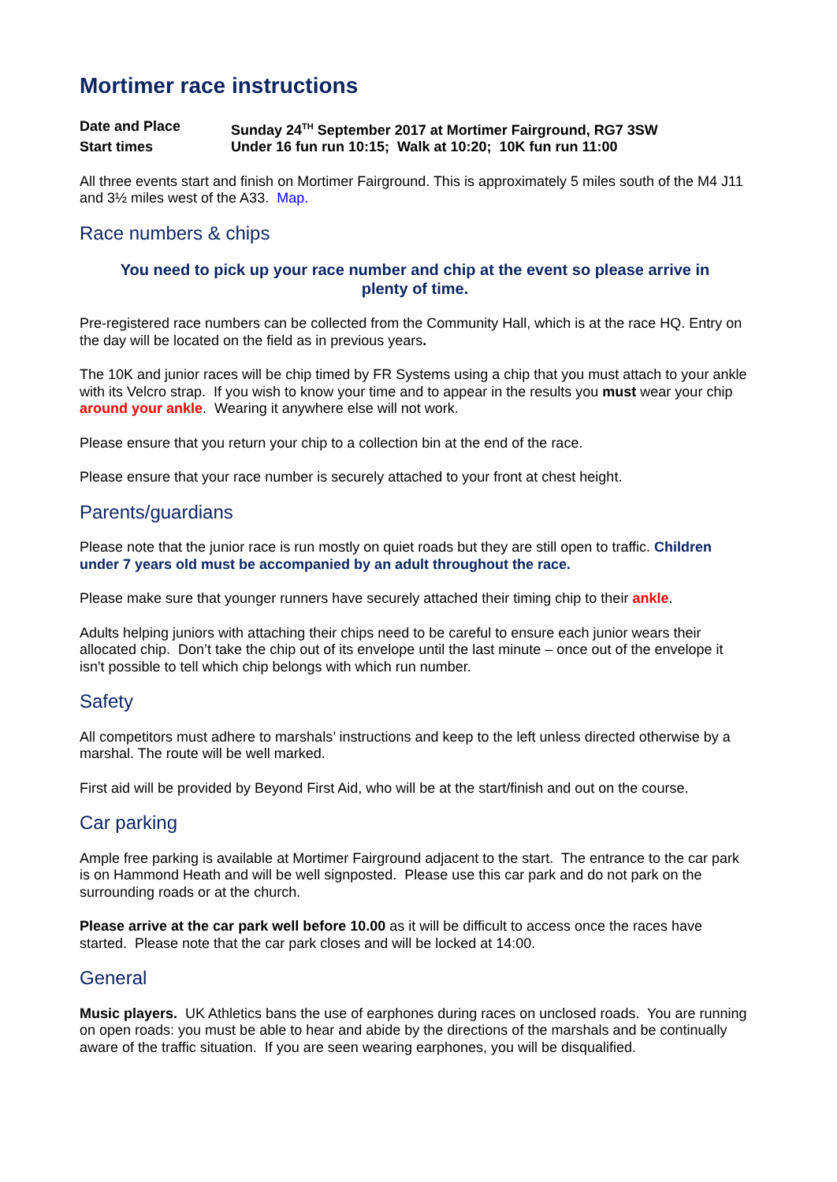Mortimer race instructions
| Date and Place | Sunday 24<sup>TH</sup> September 2017 at Mortimer Fairground, RG7 3SW |
| Start times | Under 16 fun run 10:15; Walk at 10:20; 10K fun run 11:00 |
All three events start and finish on Mortimer Fairground. This is approximately 5 miles south of the M4 J11 and 3½ miles west of the A33. Map.
Race numbers & chips
You need to pick up your race number and chip at the event so please arrive in plenty of time.
Pre-registered race numbers can be collected from the Community Hall, which is at the race HQ. Entry on the day will be located on the field as in previous years.
The 10K and junior races will be chip timed by FR Systems using a chip that you must attach to your ankle with its Velcro strap. If you wish to know your time and to appear in the results you must wear your chip around your ankle. Wearing it anywhere else will not work.
Please ensure that you return your chip to a collection bin at the end of the race.
Please ensure that your race number is securely attached to your front at chest height.
Parents/guardians
Please note that the junior race is run mostly on quiet roads but they are still open to traffic. Children under 7 years old must be accompanied by an adult throughout the race.
Please make sure that younger runners have securely attached their timing chip to their ankle.
Adults helping juniors with attaching their chips need to be careful to ensure each junior wears their allocated chip. Don’t take the chip out of its envelope until the last minute – once out of the envelope it isn't possible to tell which chip belongs with which run number.
Safety
All competitors must adhere to marshals’ instructions and keep to the left unless directed otherwise by a marshal. The route will be well marked.
First aid will be provided by Beyond First Aid, who will be at the start/finish and out on the course.
Car parking
Ample free parking is available at Mortimer Fairground adjacent to the start. The entrance to the car park is on Hammond Heath and will be well signposted. Please use this car park and do not park on the surrounding roads or at the church.
Please arrive at the car park well before 10.00 as it will be difficult to access once the races have started. Please note that the car park closes and will be locked at 14:00.
General
Music players. UK Athletics bans the use of earphones during races on unclosed roads. You are running on open roads: you must be able to hear and abide by the directions of the marshals and be continually aware of the traffic situation. If you are seen wearing earphones, you will be disqualified.